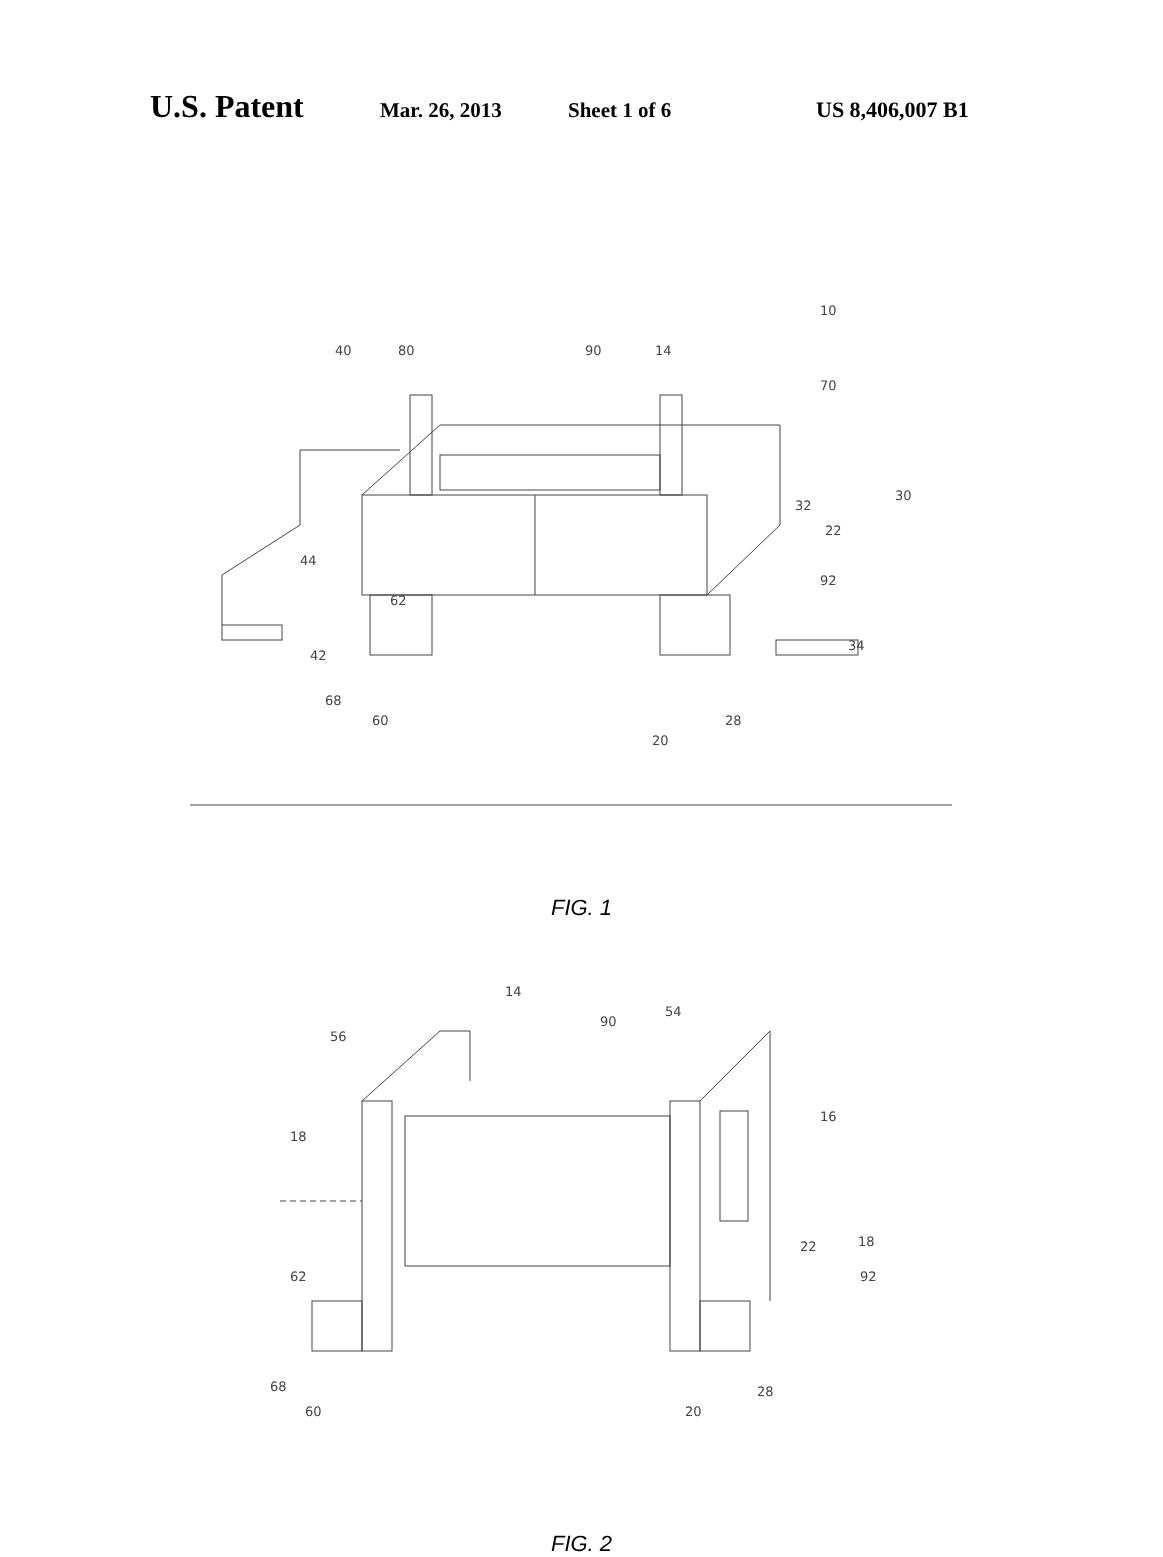U.S. Patent Mar. 26, 2013 Sheet 1 of 6 US 8,406,007 B1
10
40
80
90
14
70
32
22
30
44
62
92
34
42
68
60
20
28
FIG. 1
14
56
90
54
18
16
18
22
92
62
68
60
20
28
FIG. 2